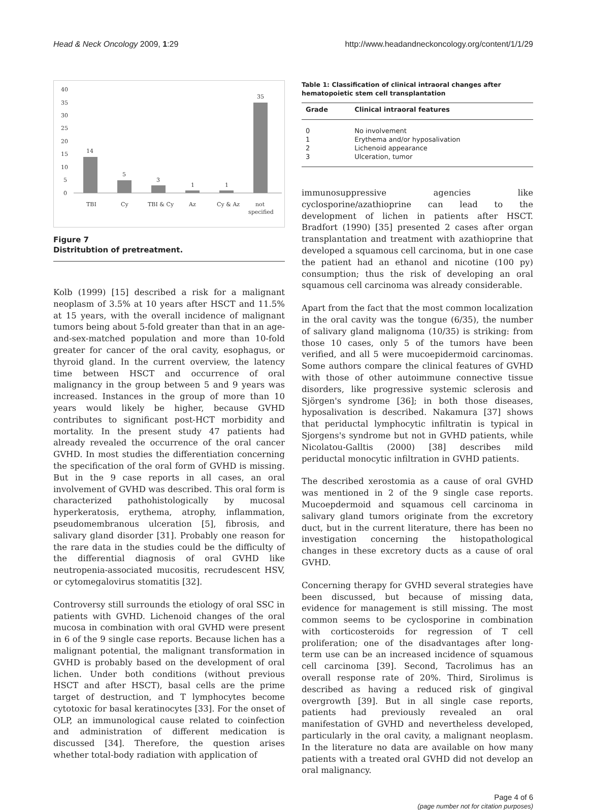Head & Neck Oncology 2009, 1:29
http://www.headandneckoncology.org/content/1/1/29
40
35
30
25
20
15
10
5
0
14
5
3
1
1
35
TBI
Cy
TBI & Cy
Az
Cy & Az
not
specified
Figure 7
Distritubtion of pretreatment.
Kolb (1999) [15] described a risk for a malignant neoplasm of 3.5% at 10 years after HSCT and 11.5% at 15 years, with the overall incidence of malignant tumors being about 5-fold greater than that in an age-and-sex-matched population and more than 10-fold greater for cancer of the oral cavity, esophagus, or thyroid gland. In the current overview, the latency time between HSCT and occurrence of oral malignancy in the group between 5 and 9 years was increased. Instances in the group of more than 10 years would likely be higher, because GVHD contributes to significant post-HCT morbidity and mortality. In the present study 47 patients had already revealed the occurrence of the oral cancer GVHD. In most studies the differentiation concerning the specification of the oral form of GVHD is missing. But in the 9 case reports in all cases, an oral involvement of GVHD was described. This oral form is characterized pathohistologically by mucosal hyperkeratosis, erythema, atrophy, inflammation, pseudomembranous ulceration [5], fibrosis, and salivary gland disorder [31]. Probably one reason for the rare data in the studies could be the difficulty of the differential diagnosis of oral GVHD like neutropenia-associated mucositis, recrudescent HSV, or cytomegalovirus stomatitis [32].
Controversy still surrounds the etiology of oral SSC in patients with GVHD. Lichenoid changes of the oral mucosa in combination with oral GVHD were present in 6 of the 9 single case reports. Because lichen has a malignant potential, the malignant transformation in GVHD is probably based on the development of oral lichen. Under both conditions (without previous HSCT and after HSCT), basal cells are the prime target of destruction, and T lymphocytes become cytotoxic for basal keratinocytes [33]. For the onset of OLP, an immunological cause related to coinfection and administration of different medication is discussed [34]. Therefore, the question arises whether total-body radiation with application of
Table 1: Classification of clinical intraoral changes after hematopoietic stem cell transplantation
| Grade | Clinical intraoral features |
| --- | --- |
| 0 | No involvement |
| 1 | Erythema and/or hyposalivation |
| 2 | Lichenoid appearance |
| 3 | Ulceration, tumor |
immunosuppressive agencies like cyclosporine/azathioprine can lead to the development of lichen in patients after HSCT. Bradfort (1990) [35] presented 2 cases after organ transplantation and treatment with azathioprine that developed a squamous cell carcinoma, but in one case the patient had an ethanol and nicotine (100 py) consumption; thus the risk of developing an oral squamous cell carcinoma was already considerable.
Apart from the fact that the most common localization in the oral cavity was the tongue (6/35), the number of salivary gland malignoma (10/35) is striking: from those 10 cases, only 5 of the tumors have been verified, and all 5 were mucoepidermoid carcinomas. Some authors compare the clinical features of GVHD with those of other autoimmune connective tissue disorders, like progressive systemic sclerosis and Sjörgen's syndrome [36]; in both those diseases, hyposalivation is described. Nakamura [37] shows that periductal lymphocytic infiltratin is typical in Sjorgens's syndrome but not in GVHD patients, while Nicolatou-Galltis (2000) [38] describes mild periductal monocytic infiltration in GVHD patients.
The described xerostomia as a cause of oral GVHD was mentioned in 2 of the 9 single case reports. Mucoepdermoid and squamous cell carcinoma in salivary gland tumors originate from the excretory duct, but in the current literature, there has been no investigation concerning the histopathological changes in these excretory ducts as a cause of oral GVHD.
Concerning therapy for GVHD several strategies have been discussed, but because of missing data, evidence for management is still missing. The most common seems to be cyclosporine in combination with corticosteroids for regression of T cell proliferation; one of the disadvantages after long-term use can be an increased incidence of squamous cell carcinoma [39]. Second, Tacrolimus has an overall response rate of 20%. Third, Sirolimus is described as having a reduced risk of gingival overgrowth [39]. But in all single case reports, patients had previously revealed an oral manifestation of GVHD and nevertheless developed, particularly in the oral cavity, a malignant neoplasm. In the literature no data are available on how many patients with a treated oral GVHD did not develop an oral malignancy.
Page 4 of 6
(page number not for citation purposes)